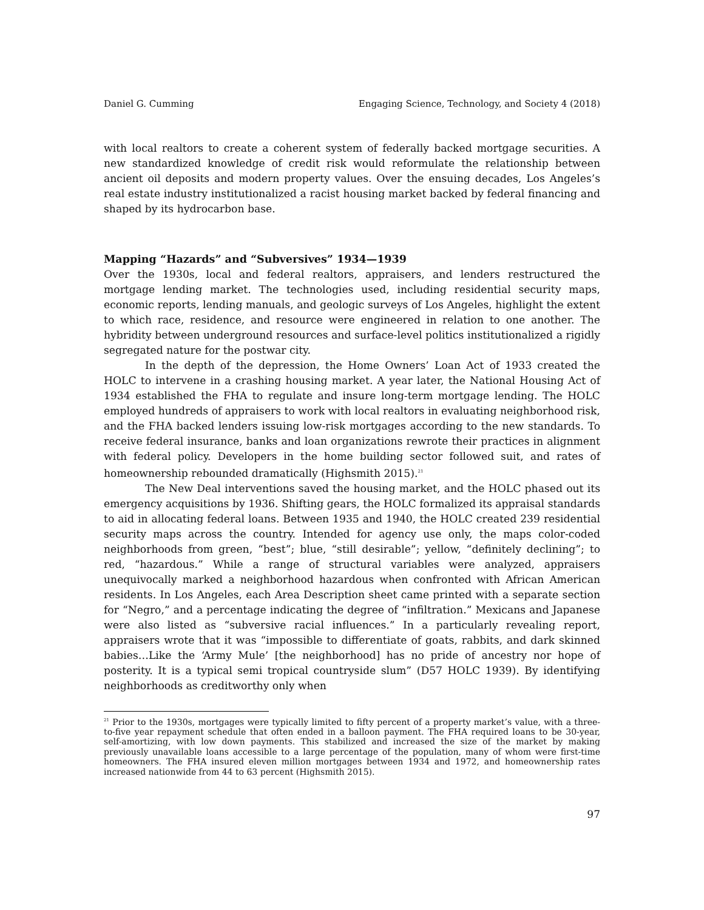Daniel G. Cumming Engaging Science, Technology, and Society 4 (2018)
with local realtors to create a coherent system of federally backed mortgage securities. A new standardized knowledge of credit risk would reformulate the relationship between ancient oil deposits and modern property values. Over the ensuing decades, Los Angeles’s real estate industry institutionalized a racist housing market backed by federal financing and shaped by its hydrocarbon base.
Mapping “Hazards” and “Subversives” 1934—1939
Over the 1930s, local and federal realtors, appraisers, and lenders restructured the mortgage lending market. The technologies used, including residential security maps, economic reports, lending manuals, and geologic surveys of Los Angeles, highlight the extent to which race, residence, and resource were engineered in relation to one another. The hybridity between underground resources and surface-level politics institutionalized a rigidly segregated nature for the postwar city.
In the depth of the depression, the Home Owners’ Loan Act of 1933 created the HOLC to intervene in a crashing housing market. A year later, the National Housing Act of 1934 established the FHA to regulate and insure long-term mortgage lending. The HOLC employed hundreds of appraisers to work with local realtors in evaluating neighborhood risk, and the FHA backed lenders issuing low-risk mortgages according to the new standards. To receive federal insurance, banks and loan organizations rewrote their practices in alignment with federal policy. Developers in the home building sector followed suit, and rates of homeownership rebounded dramatically (Highsmith 2015).<sup>21</sup>
The New Deal interventions saved the housing market, and the HOLC phased out its emergency acquisitions by 1936. Shifting gears, the HOLC formalized its appraisal standards to aid in allocating federal loans. Between 1935 and 1940, the HOLC created 239 residential security maps across the country. Intended for agency use only, the maps color-coded neighborhoods from green, “best”; blue, “still desirable”; yellow, “definitely declining”; to red, “hazardous.” While a range of structural variables were analyzed, appraisers unequivocally marked a neighborhood hazardous when confronted with African American residents. In Los Angeles, each Area Description sheet came printed with a separate section for “Negro,” and a percentage indicating the degree of “infiltration.” Mexicans and Japanese were also listed as “subversive racial influences.” In a particularly revealing report, appraisers wrote that it was “impossible to differentiate of goats, rabbits, and dark skinned babies…Like the ‘Army Mule’ [the neighborhood] has no pride of ancestry nor hope of posterity. It is a typical semi tropical countryside slum” (D57 HOLC 1939). By identifying neighborhoods as creditworthy only when
<sup>21</sup> Prior to the 1930s, mortgages were typically limited to fifty percent of a property market’s value, with a three-to-five year repayment schedule that often ended in a balloon payment. The FHA required loans to be 30-year, self-amortizing, with low down payments. This stabilized and increased the size of the market by making previously unavailable loans accessible to a large percentage of the population, many of whom were first-time homeowners. The FHA insured eleven million mortgages between 1934 and 1972, and homeownership rates increased nationwide from 44 to 63 percent (Highsmith 2015).
97